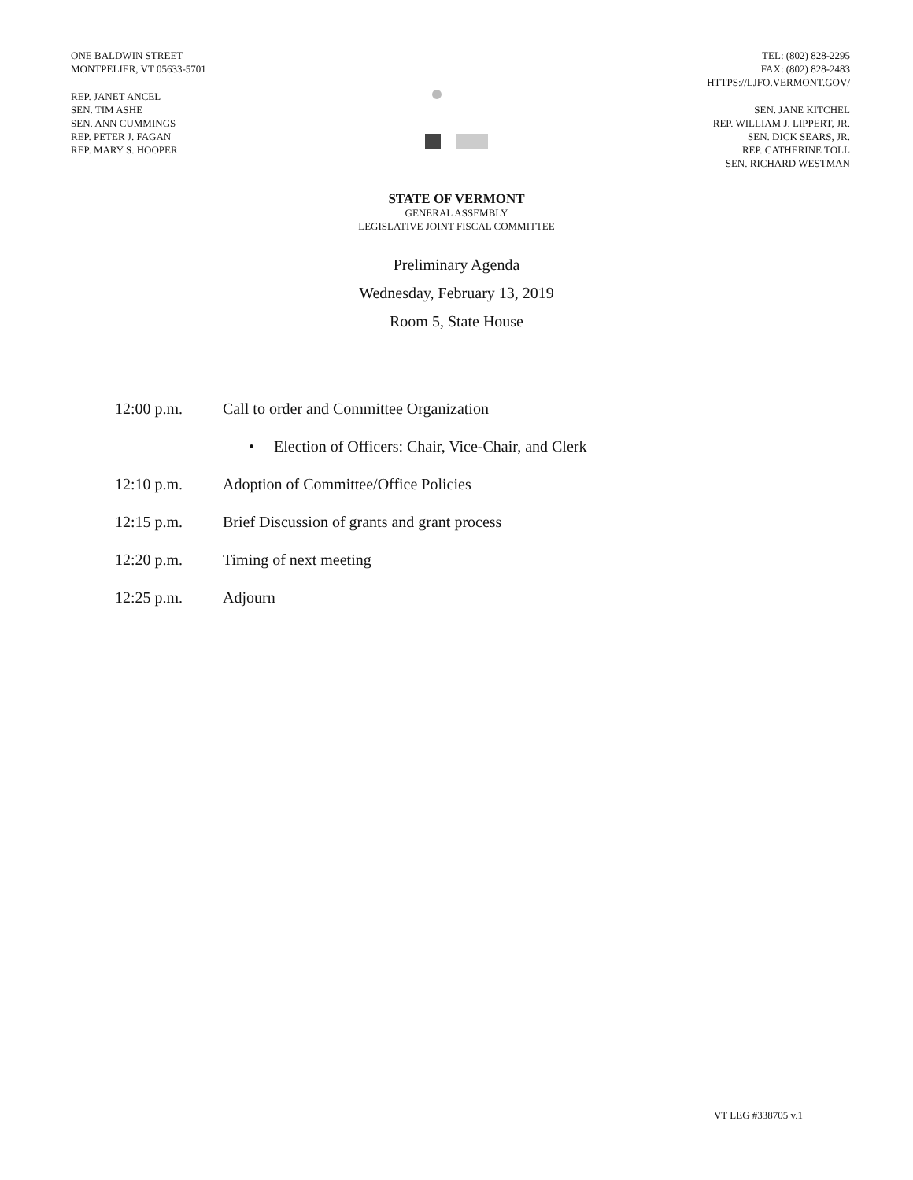ONE BALDWIN STREET
MONTPELIER, VT 05633-5701
REP. JANET ANCEL
SEN. TIM ASHE
SEN. ANN CUMMINGS
REP. PETER J. FAGAN
REP. MARY S. HOOPER
TEL: (802) 828-2295
FAX: (802) 828-2483
HTTPS://LJFO.VERMONT.GOV/
SEN. JANE KITCHEL
REP. WILLIAM J. LIPPERT, JR.
SEN. DICK SEARS, JR.
REP. CATHERINE TOLL
SEN. RICHARD WESTMAN
STATE OF VERMONT
GENERAL ASSEMBLY
LEGISLATIVE JOINT FISCAL COMMITTEE
Preliminary Agenda
Wednesday, February 13, 2019
Room 5, State House
12:00 p.m. Call to order and Committee Organization
• Election of Officers: Chair, Vice-Chair, and Clerk
12:10 p.m. Adoption of Committee/Office Policies
12:15 p.m. Brief Discussion of grants and grant process
12:20 p.m. Timing of next meeting
12:25 p.m. Adjourn
VT LEG #338705 v.1